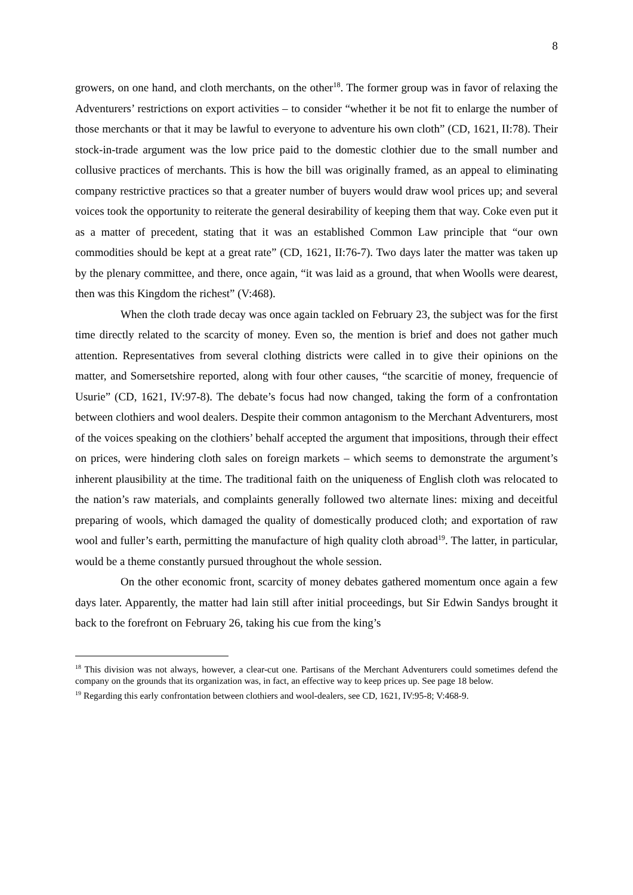8
growers, on one hand, and cloth merchants, on the other<sup>18</sup>. The former group was in favor of relaxing the Adventurers’ restrictions on export activities – to consider “whether it be not fit to enlarge the number of those merchants or that it may be lawful to everyone to adventure his own cloth” (CD, 1621, II:78). Their stock-in-trade argument was the low price paid to the domestic clothier due to the small number and collusive practices of merchants. This is how the bill was originally framed, as an appeal to eliminating company restrictive practices so that a greater number of buyers would draw wool prices up; and several voices took the opportunity to reiterate the general desirability of keeping them that way. Coke even put it as a matter of precedent, stating that it was an established Common Law principle that “our own commodities should be kept at a great rate” (CD, 1621, II:76-7). Two days later the matter was taken up by the plenary committee, and there, once again, “it was laid as a ground, that when Woolls were dearest, then was this Kingdom the richest” (V:468).
When the cloth trade decay was once again tackled on February 23, the subject was for the first time directly related to the scarcity of money. Even so, the mention is brief and does not gather much attention. Representatives from several clothing districts were called in to give their opinions on the matter, and Somersetshire reported, along with four other causes, “the scarcitie of money, frequencie of Usurie” (CD, 1621, IV:97-8). The debate’s focus had now changed, taking the form of a confrontation between clothiers and wool dealers. Despite their common antagonism to the Merchant Adventurers, most of the voices speaking on the clothiers’ behalf accepted the argument that impositions, through their effect on prices, were hindering cloth sales on foreign markets – which seems to demonstrate the argument’s inherent plausibility at the time. The traditional faith on the uniqueness of English cloth was relocated to the nation’s raw materials, and complaints generally followed two alternate lines: mixing and deceitful preparing of wools, which damaged the quality of domestically produced cloth; and exportation of raw wool and fuller’s earth, permitting the manufacture of high quality cloth abroad<sup>19</sup>. The latter, in particular, would be a theme constantly pursued throughout the whole session.
On the other economic front, scarcity of money debates gathered momentum once again a few days later. Apparently, the matter had lain still after initial proceedings, but Sir Edwin Sandys brought it back to the forefront on February 26, taking his cue from the king’s
<sup>18</sup> This division was not always, however, a clear-cut one. Partisans of the Merchant Adventurers could sometimes defend the company on the grounds that its organization was, in fact, an effective way to keep prices up. See page 18 below.
<sup>19</sup> Regarding this early confrontation between clothiers and wool-dealers, see CD, 1621, IV:95-8; V:468-9.